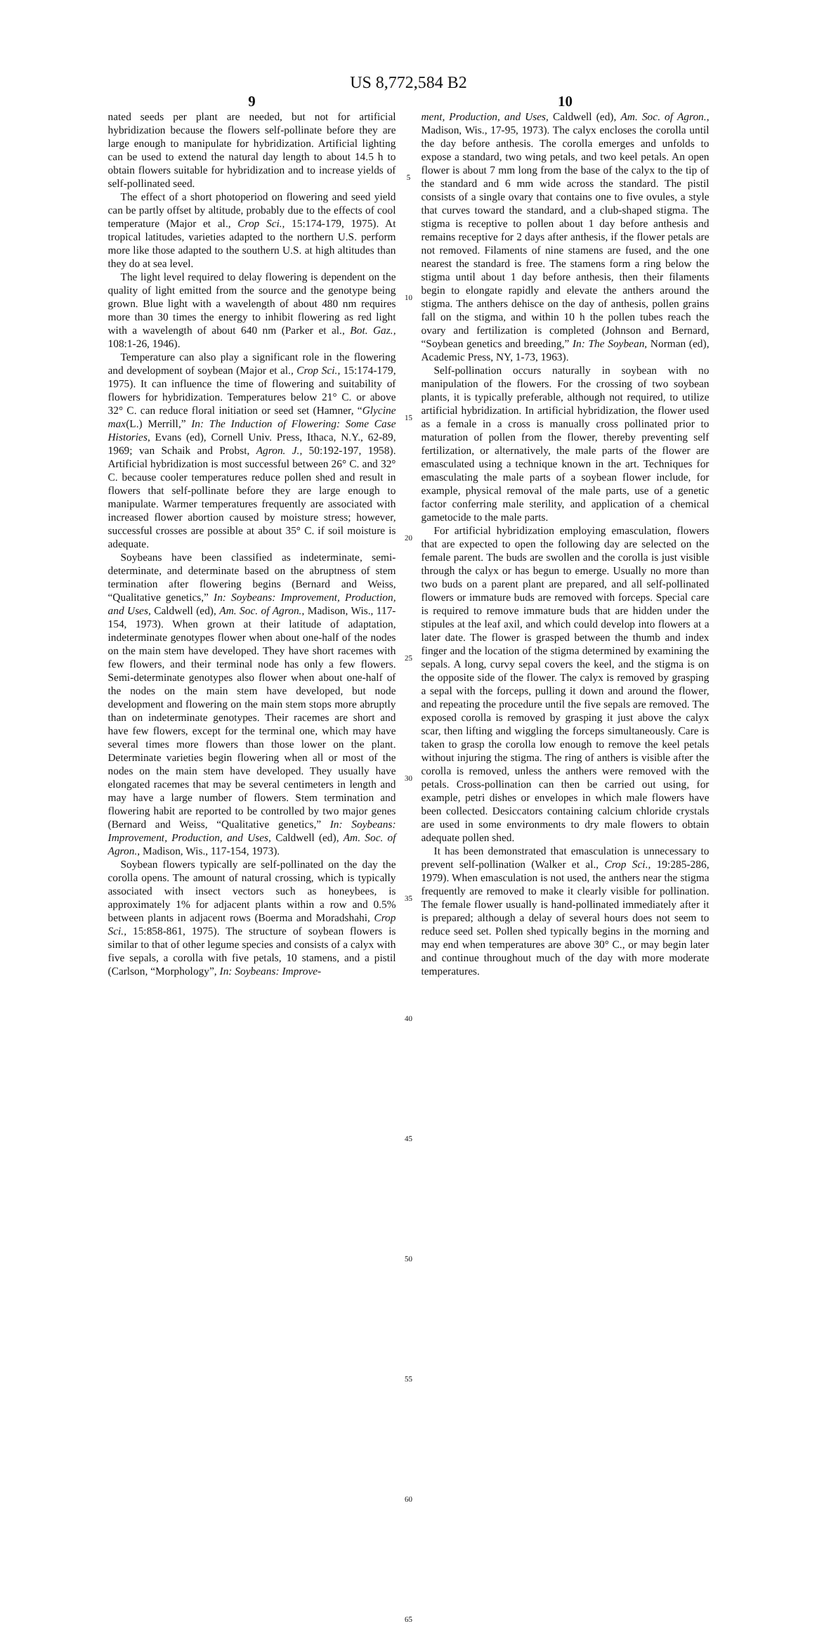US 8,772,584 B2
9
nated seeds per plant are needed, but not for artificial hybridization because the flowers self-pollinate before they are large enough to manipulate for hybridization. Artificial lighting can be used to extend the natural day length to about 14.5 h to obtain flowers suitable for hybridization and to increase yields of self-pollinated seed.
The effect of a short photoperiod on flowering and seed yield can be partly offset by altitude, probably due to the effects of cool temperature (Major et al., Crop Sci., 15:174-179, 1975). At tropical latitudes, varieties adapted to the northern U.S. perform more like those adapted to the southern U.S. at high altitudes than they do at sea level.
The light level required to delay flowering is dependent on the quality of light emitted from the source and the genotype being grown. Blue light with a wavelength of about 480 nm requires more than 30 times the energy to inhibit flowering as red light with a wavelength of about 640 nm (Parker et al., Bot. Gaz., 108:1-26, 1946).
Temperature can also play a significant role in the flowering and development of soybean (Major et al., Crop Sci., 15:174-179, 1975). It can influence the time of flowering and suitability of flowers for hybridization. Temperatures below 21° C. or above 32° C. can reduce floral initiation or seed set (Hamner, “Glycine max(L.) Merrill,” In: The Induction of Flowering: Some Case Histories, Evans (ed), Cornell Univ. Press, Ithaca, N.Y., 62-89, 1969; van Schaik and Probst, Agron. J., 50:192-197, 1958). Artificial hybridization is most successful between 26° C. and 32° C. because cooler temperatures reduce pollen shed and result in flowers that self-pollinate before they are large enough to manipulate. Warmer temperatures frequently are associated with increased flower abortion caused by moisture stress; however, successful crosses are possible at about 35° C. if soil moisture is adequate.
Soybeans have been classified as indeterminate, semi-determinate, and determinate based on the abruptness of stem termination after flowering begins (Bernard and Weiss, “Qualitative genetics,” In: Soybeans: Improvement, Production, and Uses, Caldwell (ed), Am. Soc. of Agron., Madison, Wis., 117-154, 1973). When grown at their latitude of adaptation, indeterminate genotypes flower when about one-half of the nodes on the main stem have developed. They have short racemes with few flowers, and their terminal node has only a few flowers. Semi-determinate genotypes also flower when about one-half of the nodes on the main stem have developed, but node development and flowering on the main stem stops more abruptly than on indeterminate genotypes. Their racemes are short and have few flowers, except for the terminal one, which may have several times more flowers than those lower on the plant. Determinate varieties begin flowering when all or most of the nodes on the main stem have developed. They usually have elongated racemes that may be several centimeters in length and may have a large number of flowers. Stem termination and flowering habit are reported to be controlled by two major genes (Bernard and Weiss, “Qualitative genetics,” In: Soybeans: Improvement, Production, and Uses, Caldwell (ed), Am. Soc. of Agron., Madison, Wis., 117-154, 1973).
Soybean flowers typically are self-pollinated on the day the corolla opens. The amount of natural crossing, which is typically associated with insect vectors such as honeybees, is approximately 1% for adjacent plants within a row and 0.5% between plants in adjacent rows (Boerma and Moradshahi, Crop Sci., 15:858-861, 1975). The structure of soybean flowers is similar to that of other legume species and consists of a calyx with five sepals, a corolla with five petals, 10 stamens, and a pistil (Carlson, “Morphology”, In: Soybeans: Improve-
5
10
15
20
25
30
35
40
45
50
55
60
65
10
ment, Production, and Uses, Caldwell (ed), Am. Soc. of Agron., Madison, Wis., 17-95, 1973). The calyx encloses the corolla until the day before anthesis. The corolla emerges and unfolds to expose a standard, two wing petals, and two keel petals. An open flower is about 7 mm long from the base of the calyx to the tip of the standard and 6 mm wide across the standard. The pistil consists of a single ovary that contains one to five ovules, a style that curves toward the standard, and a club-shaped stigma. The stigma is receptive to pollen about 1 day before anthesis and remains receptive for 2 days after anthesis, if the flower petals are not removed. Filaments of nine stamens are fused, and the one nearest the standard is free. The stamens form a ring below the stigma until about 1 day before anthesis, then their filaments begin to elongate rapidly and elevate the anthers around the stigma. The anthers dehisce on the day of anthesis, pollen grains fall on the stigma, and within 10 h the pollen tubes reach the ovary and fertilization is completed (Johnson and Bernard, “Soybean genetics and breeding,” In: The Soybean, Norman (ed), Academic Press, NY, 1-73, 1963).
Self-pollination occurs naturally in soybean with no manipulation of the flowers. For the crossing of two soybean plants, it is typically preferable, although not required, to utilize artificial hybridization. In artificial hybridization, the flower used as a female in a cross is manually cross pollinated prior to maturation of pollen from the flower, thereby preventing self fertilization, or alternatively, the male parts of the flower are emasculated using a technique known in the art. Techniques for emasculating the male parts of a soybean flower include, for example, physical removal of the male parts, use of a genetic factor conferring male sterility, and application of a chemical gametocide to the male parts.
For artificial hybridization employing emasculation, flowers that are expected to open the following day are selected on the female parent. The buds are swollen and the corolla is just visible through the calyx or has begun to emerge. Usually no more than two buds on a parent plant are prepared, and all self-pollinated flowers or immature buds are removed with forceps. Special care is required to remove immature buds that are hidden under the stipules at the leaf axil, and which could develop into flowers at a later date. The flower is grasped between the thumb and index finger and the location of the stigma determined by examining the sepals. A long, curvy sepal covers the keel, and the stigma is on the opposite side of the flower. The calyx is removed by grasping a sepal with the forceps, pulling it down and around the flower, and repeating the procedure until the five sepals are removed. The exposed corolla is removed by grasping it just above the calyx scar, then lifting and wiggling the forceps simultaneously. Care is taken to grasp the corolla low enough to remove the keel petals without injuring the stigma. The ring of anthers is visible after the corolla is removed, unless the anthers were removed with the petals. Cross-pollination can then be carried out using, for example, petri dishes or envelopes in which male flowers have been collected. Desiccators containing calcium chloride crystals are used in some environments to dry male flowers to obtain adequate pollen shed.
It has been demonstrated that emasculation is unnecessary to prevent self-pollination (Walker et al., Crop Sci., 19:285-286, 1979). When emasculation is not used, the anthers near the stigma frequently are removed to make it clearly visible for pollination. The female flower usually is hand-pollinated immediately after it is prepared; although a delay of several hours does not seem to reduce seed set. Pollen shed typically begins in the morning and may end when temperatures are above 30° C., or may begin later and continue throughout much of the day with more moderate temperatures.